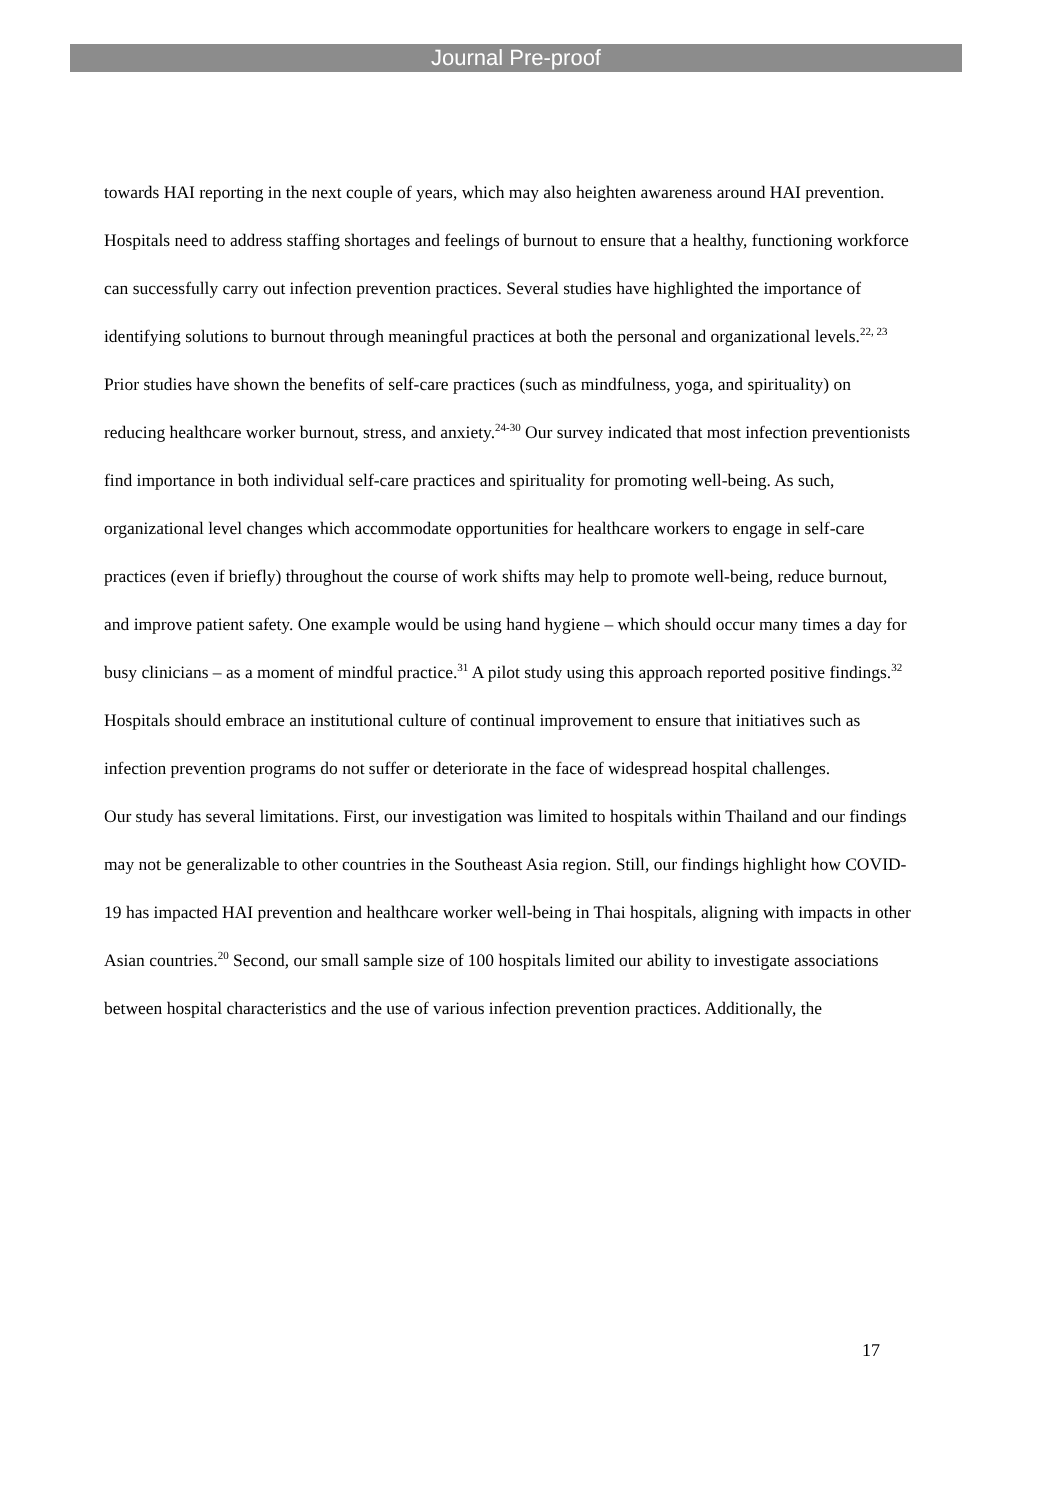Journal Pre-proof
towards HAI reporting in the next couple of years, which may also heighten awareness around HAI prevention.
Hospitals need to address staffing shortages and feelings of burnout to ensure that a healthy, functioning workforce can successfully carry out infection prevention practices. Several studies have highlighted the importance of identifying solutions to burnout through meaningful practices at both the personal and organizational levels.<sup>22, 23</sup> Prior studies have shown the benefits of self-care practices (such as mindfulness, yoga, and spirituality) on reducing healthcare worker burnout, stress, and anxiety.<sup>24-30</sup> Our survey indicated that most infection preventionists find importance in both individual self-care practices and spirituality for promoting well-being. As such, organizational level changes which accommodate opportunities for healthcare workers to engage in self-care practices (even if briefly) throughout the course of work shifts may help to promote well-being, reduce burnout, and improve patient safety. One example would be using hand hygiene – which should occur many times a day for busy clinicians – as a moment of mindful practice.<sup>31</sup> A pilot study using this approach reported positive findings.<sup>32</sup> Hospitals should embrace an institutional culture of continual improvement to ensure that initiatives such as infection prevention programs do not suffer or deteriorate in the face of widespread hospital challenges.
Our study has several limitations. First, our investigation was limited to hospitals within Thailand and our findings may not be generalizable to other countries in the Southeast Asia region. Still, our findings highlight how COVID-19 has impacted HAI prevention and healthcare worker well-being in Thai hospitals, aligning with impacts in other Asian countries.<sup>20</sup> Second, our small sample size of 100 hospitals limited our ability to investigate associations between hospital characteristics and the use of various infection prevention practices. Additionally, the
17